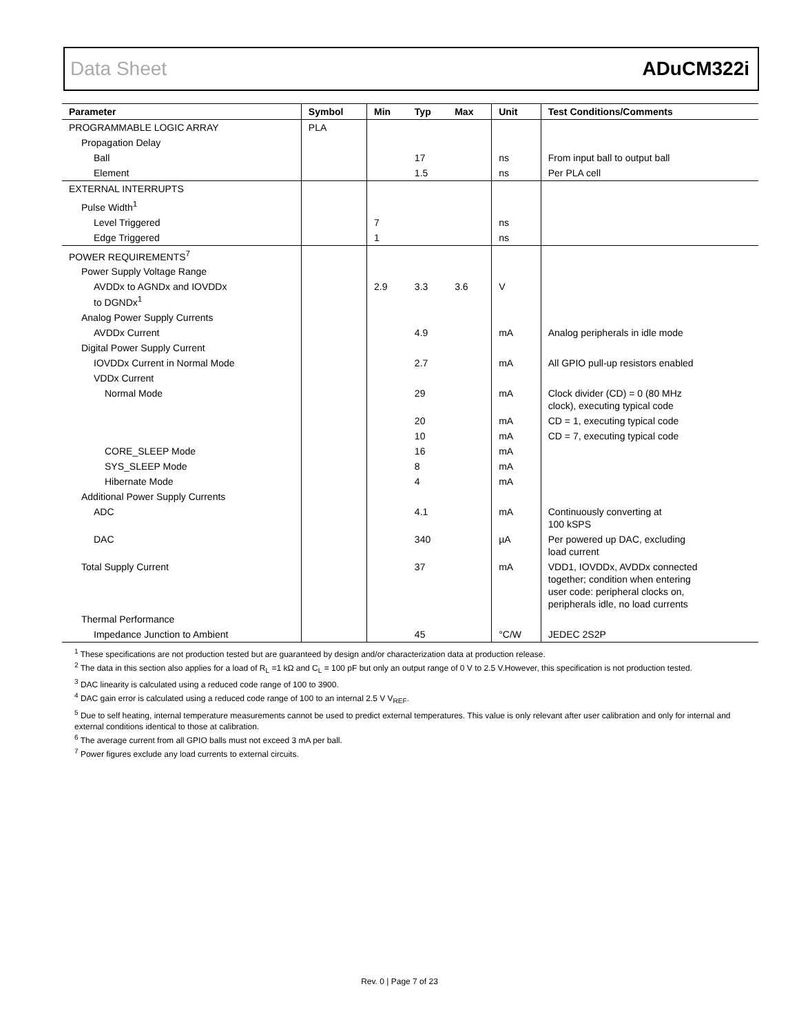Data Sheet ADuCM322i
| Parameter | Symbol | Min | Typ | Max | Unit | Test Conditions/Comments |
| --- | --- | --- | --- | --- | --- | --- |
| PROGRAMMABLE LOGIC ARRAY | PLA | | | | | |
| Propagation Delay | | | | | | |
| Ball | | | 17 | | ns | From input ball to output ball |
| Element | | | 1.5 | | ns | Per PLA cell |
| EXTERNAL INTERRUPTS | | | | | | |
| Pulse Width<sup>1</sup> | | | | | | |
| Level Triggered | | 7 | | | ns | |
| Edge Triggered | | 1 | | | ns | |
| POWER REQUIREMENTS<sup>7</sup> | | | | | | |
| Power Supply Voltage Range | | | | | | |
| AVDDx to AGNDx and IOVDDx to DGNDx<sup>1</sup> | | 2.9 | 3.3 | 3.6 | V | |
| Analog Power Supply Currents | | | | | | |
| AVDDx Current | | | 4.9 | | mA | Analog peripherals in idle mode |
| Digital Power Supply Current | | | | | | |
| IOVDDx Current in Normal Mode | | | 2.7 | | mA | All GPIO pull-up resistors enabled |
| VDDx Current | | | | | | |
| Normal Mode | | | 29 | | mA | Clock divider (CD) = 0 (80 MHz clock), executing typical code |
| | | | 20 | | mA | CD = 1, executing typical code |
| | | | 10 | | mA | CD = 7, executing typical code |
| CORE_SLEEP Mode | | | 16 | | mA | |
| SYS_SLEEP Mode | | | 8 | | mA | |
| Hibernate Mode | | | 4 | | mA | |
| Additional Power Supply Currents | | | | | | |
| ADC | | | 4.1 | | mA | Continuously converting at 100 kSPS |
| DAC | | | 340 | | µA | Per powered up DAC, excluding load current |
| Total Supply Current | | | 37 | | mA | VDD1, IOVDDx, AVDDx connected together; condition when entering user code: peripheral clocks on, peripherals idle, no load currents |
| Thermal Performance | | | | | | |
| Impedance Junction to Ambient | | | 45 | | °C/W | JEDEC 2S2P |
<sup>1</sup> These specifications are not production tested but are guaranteed by design and/or characterization data at production release.
<sup>2</sup> The data in this section also applies for a load of R<sub>L</sub> =1 kΩ and C<sub>L</sub> = 100 pF but only an output range of 0 V to 2.5 V.However, this specification is not production tested.
<sup>3</sup> DAC linearity is calculated using a reduced code range of 100 to 3900.
<sup>4</sup> DAC gain error is calculated using a reduced code range of 100 to an internal 2.5 V V<sub>REF</sub>.
<sup>5</sup> Due to self heating, internal temperature measurements cannot be used to predict external temperatures. This value is only relevant after user calibration and only for internal and external conditions identical to those at calibration.
<sup>6</sup> The average current from all GPIO balls must not exceed 3 mA per ball.
<sup>7</sup> Power figures exclude any load currents to external circuits.
Rev. 0 | Page 7 of 23